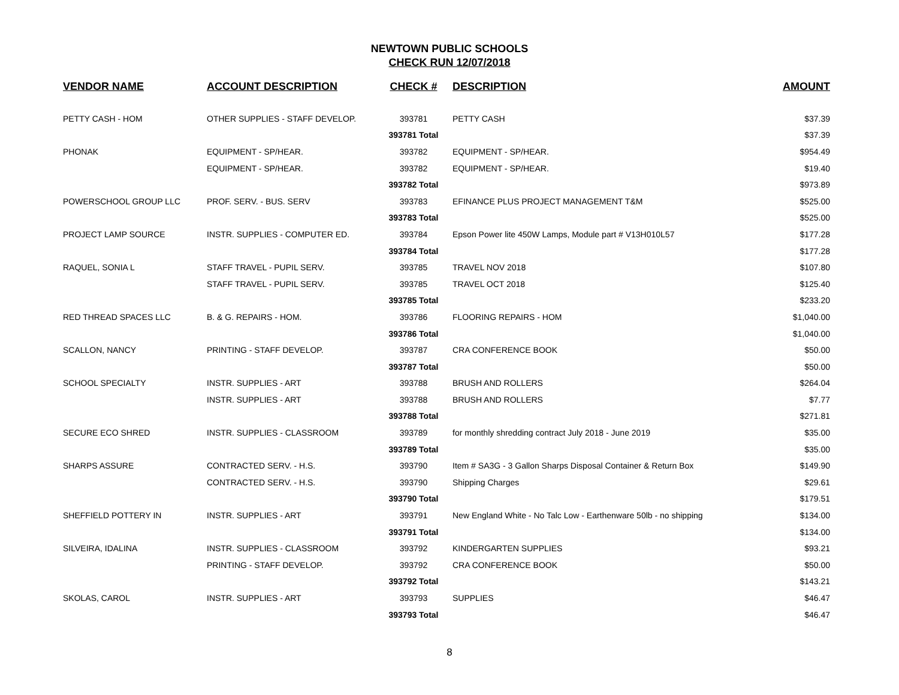NEWTOWN PUBLIC SCHOOLS
CHECK RUN 12/07/2018
| VENDOR NAME | ACCOUNT DESCRIPTION | CHECK # | DESCRIPTION | AMOUNT |
| --- | --- | --- | --- | --- |
| PETTY CASH - HOM | OTHER SUPPLIES - STAFF DEVELOP. | 393781 | PETTY CASH | $37.39 |
| | | 393781 Total | | $37.39 |
| PHONAK | EQUIPMENT - SP/HEAR. | 393782 | EQUIPMENT - SP/HEAR. | $954.49 |
| | EQUIPMENT - SP/HEAR. | 393782 | EQUIPMENT - SP/HEAR. | $19.40 |
| | | 393782 Total | | $973.89 |
| POWERSCHOOL GROUP LLC | PROF. SERV. - BUS. SERV | 393783 | EFINANCE PLUS PROJECT MANAGEMENT T&M | $525.00 |
| | | 393783 Total | | $525.00 |
| PROJECT LAMP SOURCE | INSTR. SUPPLIES - COMPUTER ED. | 393784 | Epson Power lite 450W Lamps, Module part # V13H010L57 | $177.28 |
| | | 393784 Total | | $177.28 |
| RAQUEL, SONIA L | STAFF TRAVEL - PUPIL SERV. | 393785 | TRAVEL NOV 2018 | $107.80 |
| | STAFF TRAVEL - PUPIL SERV. | 393785 | TRAVEL OCT 2018 | $125.40 |
| | | 393785 Total | | $233.20 |
| RED THREAD SPACES LLC | B. & G. REPAIRS - HOM. | 393786 | FLOORING REPAIRS - HOM | $1,040.00 |
| | | 393786 Total | | $1,040.00 |
| SCALLON, NANCY | PRINTING - STAFF DEVELOP. | 393787 | CRA CONFERENCE BOOK | $50.00 |
| | | 393787 Total | | $50.00 |
| SCHOOL SPECIALTY | INSTR. SUPPLIES - ART | 393788 | BRUSH AND ROLLERS | $264.04 |
| | INSTR. SUPPLIES - ART | 393788 | BRUSH AND ROLLERS | $7.77 |
| | | 393788 Total | | $271.81 |
| SECURE ECO SHRED | INSTR. SUPPLIES - CLASSROOM | 393789 | for monthly shredding contract July 2018 - June 2019 | $35.00 |
| | | 393789 Total | | $35.00 |
| SHARPS ASSURE | CONTRACTED SERV. - H.S. | 393790 | Item # SA3G - 3 Gallon Sharps Disposal Container & Return Box | $149.90 |
| | CONTRACTED SERV. - H.S. | 393790 | Shipping Charges | $29.61 |
| | | 393790 Total | | $179.51 |
| SHEFFIELD POTTERY IN | INSTR. SUPPLIES - ART | 393791 | New England White - No Talc Low - Earthenware 50lb - no shipping | $134.00 |
| | | 393791 Total | | $134.00 |
| SILVEIRA, IDALINA | INSTR. SUPPLIES - CLASSROOM | 393792 | KINDERGARTEN SUPPLIES | $93.21 |
| | PRINTING - STAFF DEVELOP. | 393792 | CRA CONFERENCE BOOK | $50.00 |
| | | 393792 Total | | $143.21 |
| SKOLAS, CAROL | INSTR. SUPPLIES - ART | 393793 | SUPPLIES | $46.47 |
| | | 393793 Total | | $46.47 |
8